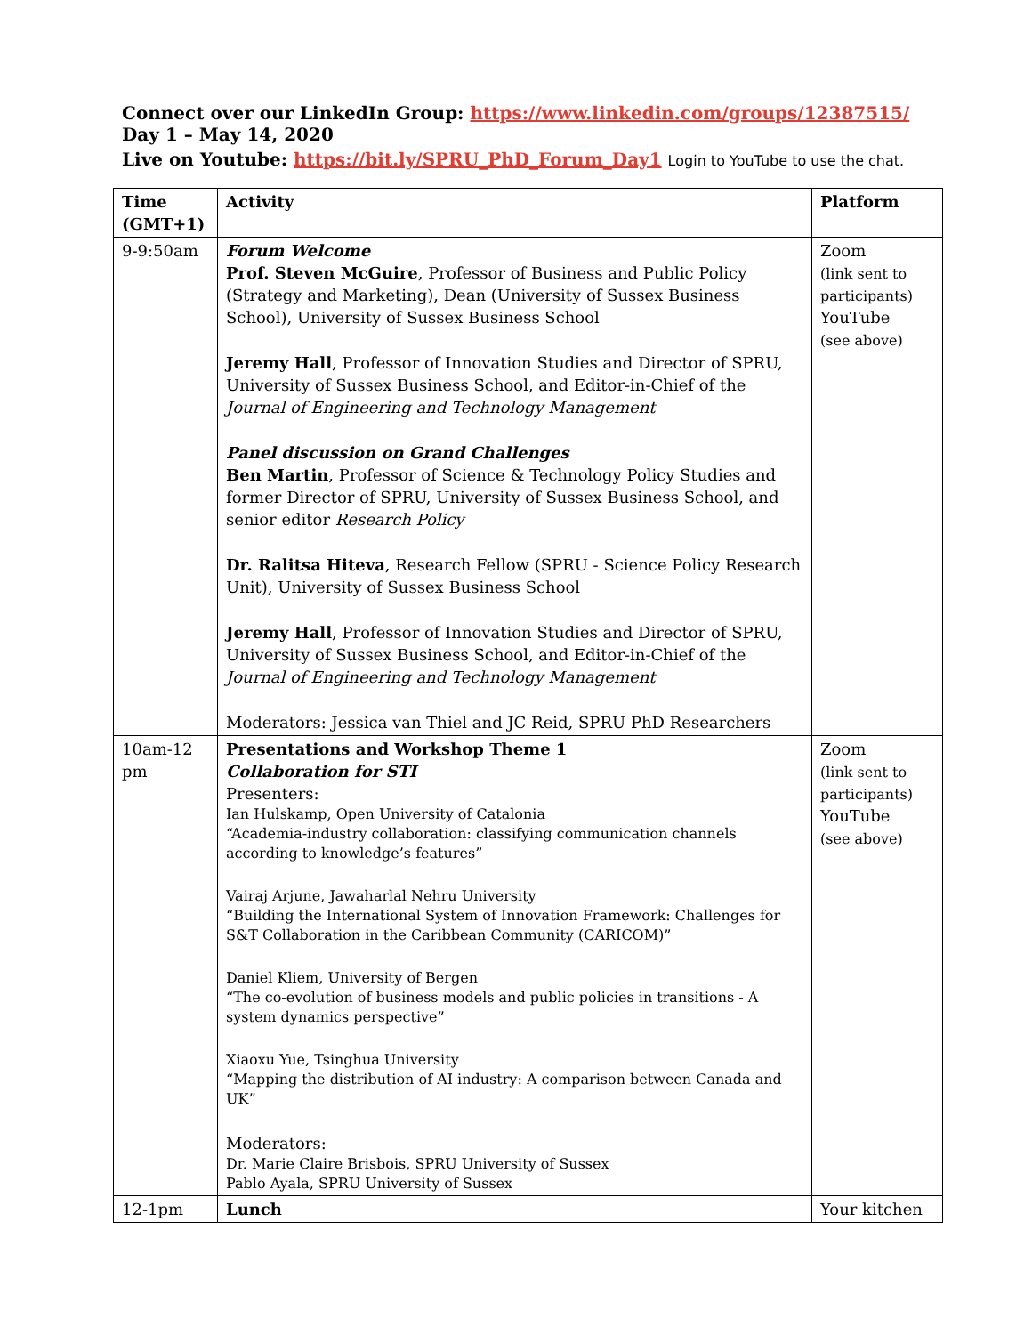Connect over our LinkedIn Group: https://www.linkedin.com/groups/12387515/
Day 1 – May 14, 2020
Live on Youtube: https://bit.ly/SPRU_PhD_Forum_Day1 Login to YouTube to use the chat.
| Time (GMT+1) | Activity | Platform |
| --- | --- | --- |
| 9-9:50am | Forum Welcome Prof. Steven McGuire , Professor of Business and Public Policy (Strategy and Marketing), Dean (University of Sussex Business School), University of Sussex Business School Jeremy Hall , Professor of Innovation Studies and Director of SPRU, University of Sussex Business School, and Editor-in-Chief of the Journal of Engineering and Technology Management Panel discussion on Grand Challenges Ben Martin , Professor of Science & Technology Policy Studies and former Director of SPRU, University of Sussex Business School, and senior editor Research Policy Dr. Ralitsa Hiteva , Research Fellow (SPRU - Science Policy Research Unit), University of Sussex Business School Jeremy Hall , Professor of Innovation Studies and Director of SPRU, University of Sussex Business School, and Editor-in-Chief of the Journal of Engineering and Technology Management Moderators: Jessica van Thiel and JC Reid, SPRU PhD Researchers | Zoom (link sent to participants) YouTube (see above) |
| 10am-12 pm | Presentations and Workshop Theme 1 Collaboration for STI Presenters: Ian Hulskamp, Open University of Catalonia “Academia-industry collaboration: classifying communication channels according to knowledge’s features” Vairaj Arjune, Jawaharlal Nehru University “Building the International System of Innovation Framework: Challenges for S&T Collaboration in the Caribbean Community (CARICOM)” Daniel Kliem, University of Bergen “The co-evolution of business models and public policies in transitions - A system dynamics perspective” Xiaoxu Yue, Tsinghua University “Mapping the distribution of AI industry: A comparison between Canada and UK” Moderators: Dr. Marie Claire Brisbois, SPRU University of Sussex Pablo Ayala, SPRU University of Sussex | Zoom (link sent to participants) YouTube (see above) |
| 12-1pm | Lunch | Your kitchen |